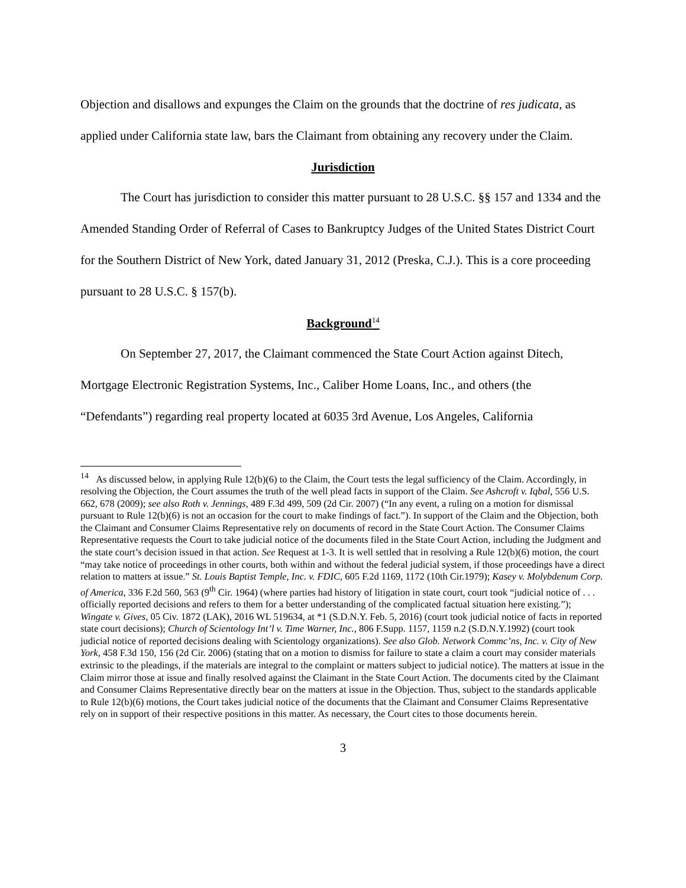Objection and disallows and expunges the Claim on the grounds that the doctrine of res judicata, as applied under California state law, bars the Claimant from obtaining any recovery under the Claim.
Jurisdiction
The Court has jurisdiction to consider this matter pursuant to 28 U.S.C. §§ 157 and 1334 and the Amended Standing Order of Referral of Cases to Bankruptcy Judges of the United States District Court for the Southern District of New York, dated January 31, 2012 (Preska, C.J.). This is a core proceeding pursuant to 28 U.S.C. § 157(b).
Background<sup>14</sup>
On September 27, 2017, the Claimant commenced the State Court Action against Ditech, Mortgage Electronic Registration Systems, Inc., Caliber Home Loans, Inc., and others (the “Defendants”) regarding real property located at 6035 3rd Avenue, Los Angeles, California
<sup>14</sup> As discussed below, in applying Rule 12(b)(6) to the Claim, the Court tests the legal sufficiency of the Claim. Accordingly, in resolving the Objection, the Court assumes the truth of the well plead facts in support of the Claim. See Ashcroft v. Iqbal, 556 U.S. 662, 678 (2009); see also Roth v. Jennings, 489 F.3d 499, 509 (2d Cir. 2007) (“In any event, a ruling on a motion for dismissal pursuant to Rule 12(b)(6) is not an occasion for the court to make findings of fact.”). In support of the Claim and the Objection, both the Claimant and Consumer Claims Representative rely on documents of record in the State Court Action. The Consumer Claims Representative requests the Court to take judicial notice of the documents filed in the State Court Action, including the Judgment and the state court’s decision issued in that action. See Request at 1-3. It is well settled that in resolving a Rule 12(b)(6) motion, the court “may take notice of proceedings in other courts, both within and without the federal judicial system, if those proceedings have a direct relation to matters at issue.” St. Louis Baptist Temple, Inc. v. FDIC, 605 F.2d 1169, 1172 (10th Cir.1979); Kasey v. Molybdenum Corp. of America, 336 F.2d 560, 563 (9<sup>th</sup> Cir. 1964) (where parties had history of litigation in state court, court took “judicial notice of . . . officially reported decisions and refers to them for a better understanding of the complicated factual situation here existing.”); Wingate v. Gives, 05 Civ. 1872 (LAK), 2016 WL 519634, at *1 (S.D.N.Y. Feb. 5, 2016) (court took judicial notice of facts in reported state court decisions); Church of Scientology Int’l v. Time Warner, Inc., 806 F.Supp. 1157, 1159 n.2 (S.D.N.Y.1992) (court took judicial notice of reported decisions dealing with Scientology organizations). See also Glob. Network Commc’ns, Inc. v. City of New York, 458 F.3d 150, 156 (2d Cir. 2006) (stating that on a motion to dismiss for failure to state a claim a court may consider materials extrinsic to the pleadings, if the materials are integral to the complaint or matters subject to judicial notice). The matters at issue in the Claim mirror those at issue and finally resolved against the Claimant in the State Court Action. The documents cited by the Claimant and Consumer Claims Representative directly bear on the matters at issue in the Objection. Thus, subject to the standards applicable to Rule 12(b)(6) motions, the Court takes judicial notice of the documents that the Claimant and Consumer Claims Representative rely on in support of their respective positions in this matter. As necessary, the Court cites to those documents herein.
3